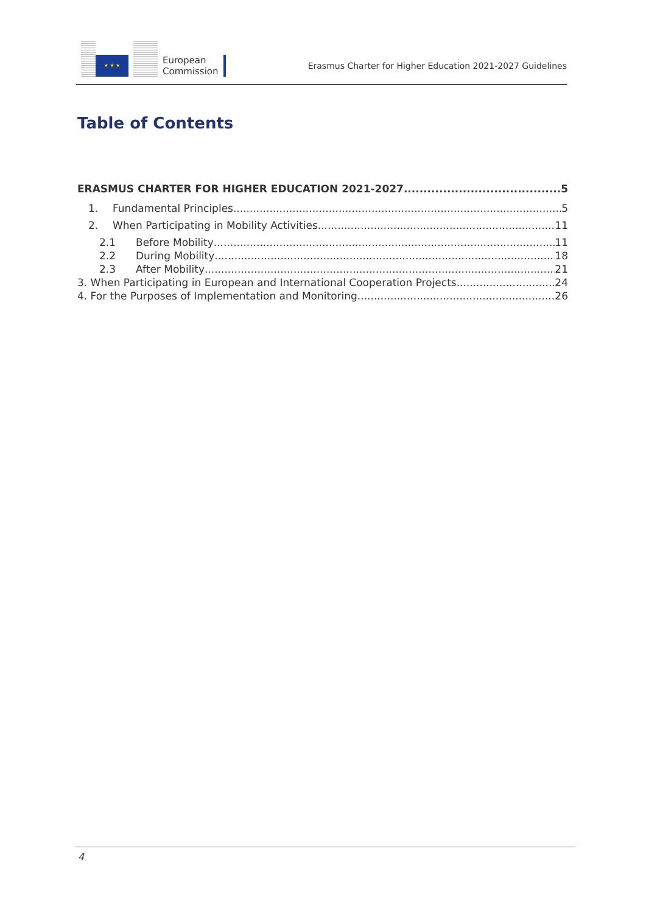★ ★ ★
European
Commission
Erasmus Charter for Higher Education 2021-2027 Guidelines
Table of Contents
ERASMUS CHARTER FOR HIGHER EDUCATION 2021-2027 5
1. Fundamental Principles 5
2. When Participating in Mobility Activities 11
2.1 Before Mobility 11
2.2 During Mobility 18
2.3 After Mobility 21
3. When Participating in European and International Cooperation Projects 24
4. For the Purposes of Implementation and Monitoring 26
4